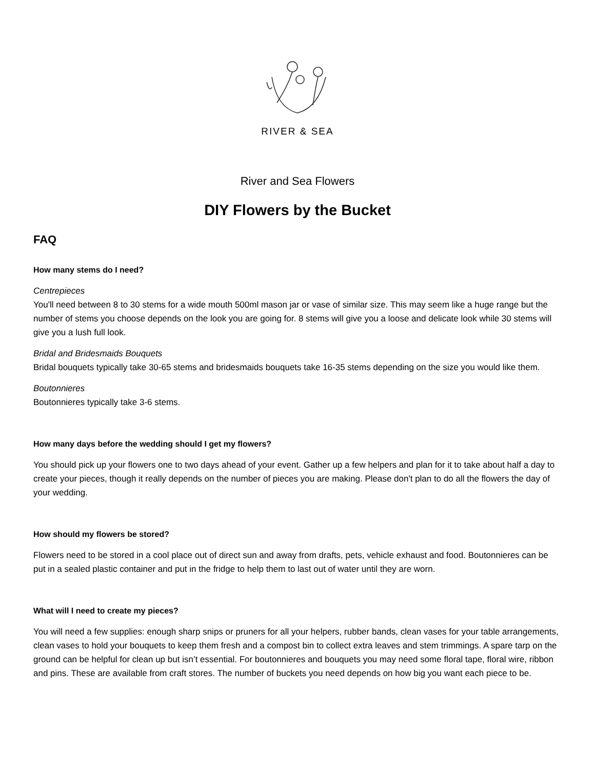RIVER & SEA
River and Sea Flowers
DIY Flowers by the Bucket
FAQ
How many stems do I need?
Centrepieces
You'll need between 8 to 30 stems for a wide mouth 500ml mason jar or vase of similar size. This may seem like a huge range but the number of stems you choose depends on the look you are going for. 8 stems will give you a loose and delicate look while 30 stems will give you a lush full look.
Bridal and Bridesmaids Bouquets
Bridal bouquets typically take 30-65 stems and bridesmaids bouquets take 16-35 stems depending on the size you would like them.
Boutonnieres
Boutonnieres typically take 3-6 stems.
How many days before the wedding should I get my flowers?
You should pick up your flowers one to two days ahead of your event. Gather up a few helpers and plan for it to take about half a day to create your pieces, though it really depends on the number of pieces you are making. Please don't plan to do all the flowers the day of your wedding.
How should my flowers be stored?
Flowers need to be stored in a cool place out of direct sun and away from drafts, pets, vehicle exhaust and food. Boutonnieres can be put in a sealed plastic container and put in the fridge to help them to last out of water until they are worn.
What will I need to create my pieces?
You will need a few supplies: enough sharp snips or pruners for all your helpers, rubber bands, clean vases for your table arrangements, clean vases to hold your bouquets to keep them fresh and a compost bin to collect extra leaves and stem trimmings. A spare tarp on the ground can be helpful for clean up but isn’t essential. For boutonnieres and bouquets you may need some floral tape, floral wire, ribbon and pins. These are available from craft stores. The number of buckets you need depends on how big you want each piece to be.